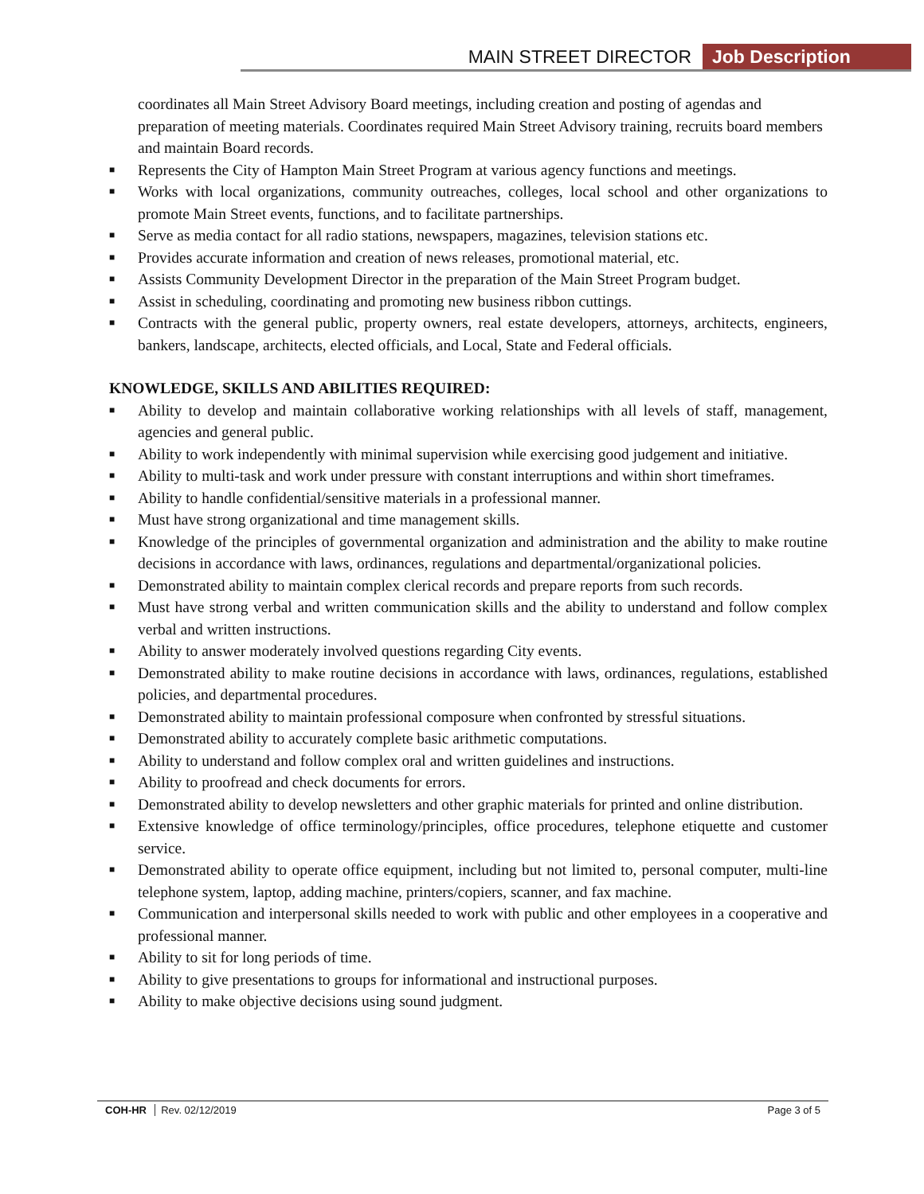MAIN STREET DIRECTOR Job Description
coordinates all Main Street Advisory Board meetings, including creation and posting of agendas and preparation of meeting materials. Coordinates required Main Street Advisory training, recruits board members and maintain Board records.
■ Represents the City of Hampton Main Street Program at various agency functions and meetings.
■ Works with local organizations, community outreaches, colleges, local school and other organizations to promote Main Street events, functions, and to facilitate partnerships.
■ Serve as media contact for all radio stations, newspapers, magazines, television stations etc.
■ Provides accurate information and creation of news releases, promotional material, etc.
■ Assists Community Development Director in the preparation of the Main Street Program budget.
■ Assist in scheduling, coordinating and promoting new business ribbon cuttings.
■ Contracts with the general public, property owners, real estate developers, attorneys, architects, engineers, bankers, landscape, architects, elected officials, and Local, State and Federal officials.
KNOWLEDGE, SKILLS AND ABILITIES REQUIRED:
■ Ability to develop and maintain collaborative working relationships with all levels of staff, management, agencies and general public.
■ Ability to work independently with minimal supervision while exercising good judgement and initiative.
■ Ability to multi-task and work under pressure with constant interruptions and within short timeframes.
■ Ability to handle confidential/sensitive materials in a professional manner.
■ Must have strong organizational and time management skills.
■ Knowledge of the principles of governmental organization and administration and the ability to make routine decisions in accordance with laws, ordinances, regulations and departmental/organizational policies.
■ Demonstrated ability to maintain complex clerical records and prepare reports from such records.
■ Must have strong verbal and written communication skills and the ability to understand and follow complex verbal and written instructions.
■ Ability to answer moderately involved questions regarding City events.
■ Demonstrated ability to make routine decisions in accordance with laws, ordinances, regulations, established policies, and departmental procedures.
■ Demonstrated ability to maintain professional composure when confronted by stressful situations.
■ Demonstrated ability to accurately complete basic arithmetic computations.
■ Ability to understand and follow complex oral and written guidelines and instructions.
■ Ability to proofread and check documents for errors.
■ Demonstrated ability to develop newsletters and other graphic materials for printed and online distribution.
■ Extensive knowledge of office terminology/principles, office procedures, telephone etiquette and customer service.
■ Demonstrated ability to operate office equipment, including but not limited to, personal computer, multi-line telephone system, laptop, adding machine, printers/copiers, scanner, and fax machine.
■ Communication and interpersonal skills needed to work with public and other employees in a cooperative and professional manner.
■ Ability to sit for long periods of time.
■ Ability to give presentations to groups for informational and instructional purposes.
■ Ability to make objective decisions using sound judgment.
COH-HR Rev. 02/12/2019 Page 3 of 5